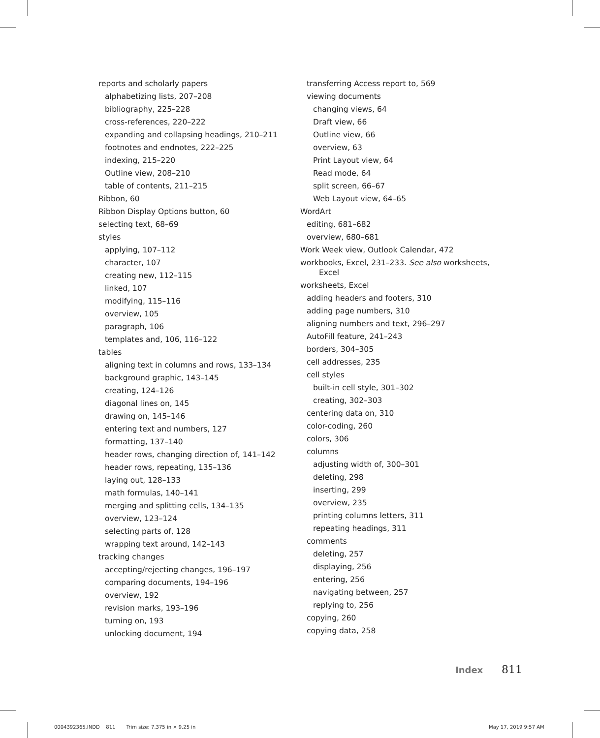reports and scholarly papers
alphabetizing lists, 207–208
bibliography, 225–228
cross-references, 220–222
expanding and collapsing headings, 210–211
footnotes and endnotes, 222–225
indexing, 215–220
Outline view, 208–210
table of contents, 211–215
Ribbon, 60
Ribbon Display Options button, 60
selecting text, 68–69
styles
applying, 107–112
character, 107
creating new, 112–115
linked, 107
modifying, 115–116
overview, 105
paragraph, 106
templates and, 106, 116–122
tables
aligning text in columns and rows, 133–134
background graphic, 143–145
creating, 124–126
diagonal lines on, 145
drawing on, 145–146
entering text and numbers, 127
formatting, 137–140
header rows, changing direction of, 141–142
header rows, repeating, 135–136
laying out, 128–133
math formulas, 140–141
merging and splitting cells, 134–135
overview, 123–124
selecting parts of, 128
wrapping text around, 142–143
tracking changes
accepting/rejecting changes, 196–197
comparing documents, 194–196
overview, 192
revision marks, 193–196
turning on, 193
unlocking document, 194
transferring Access report to, 569
viewing documents
changing views, 64
Draft view, 66
Outline view, 66
overview, 63
Print Layout view, 64
Read mode, 64
split screen, 66–67
Web Layout view, 64–65
WordArt
editing, 681–682
overview, 680–681
Work Week view, Outlook Calendar, 472
workbooks, Excel, 231–233. See also worksheets, Excel
worksheets, Excel
adding headers and footers, 310
adding page numbers, 310
aligning numbers and text, 296–297
AutoFill feature, 241–243
borders, 304–305
cell addresses, 235
cell styles
built-in cell style, 301–302
creating, 302–303
centering data on, 310
color-coding, 260
colors, 306
columns
adjusting width of, 300–301
deleting, 298
inserting, 299
overview, 235
printing columns letters, 311
repeating headings, 311
comments
deleting, 257
displaying, 256
entering, 256
navigating between, 257
replying to, 256
copying, 260
copying data, 258
Index 811
0004392365.INDD 811 Trim size: 7.375 in × 9.25 in
May 17, 2019 9:57 AM